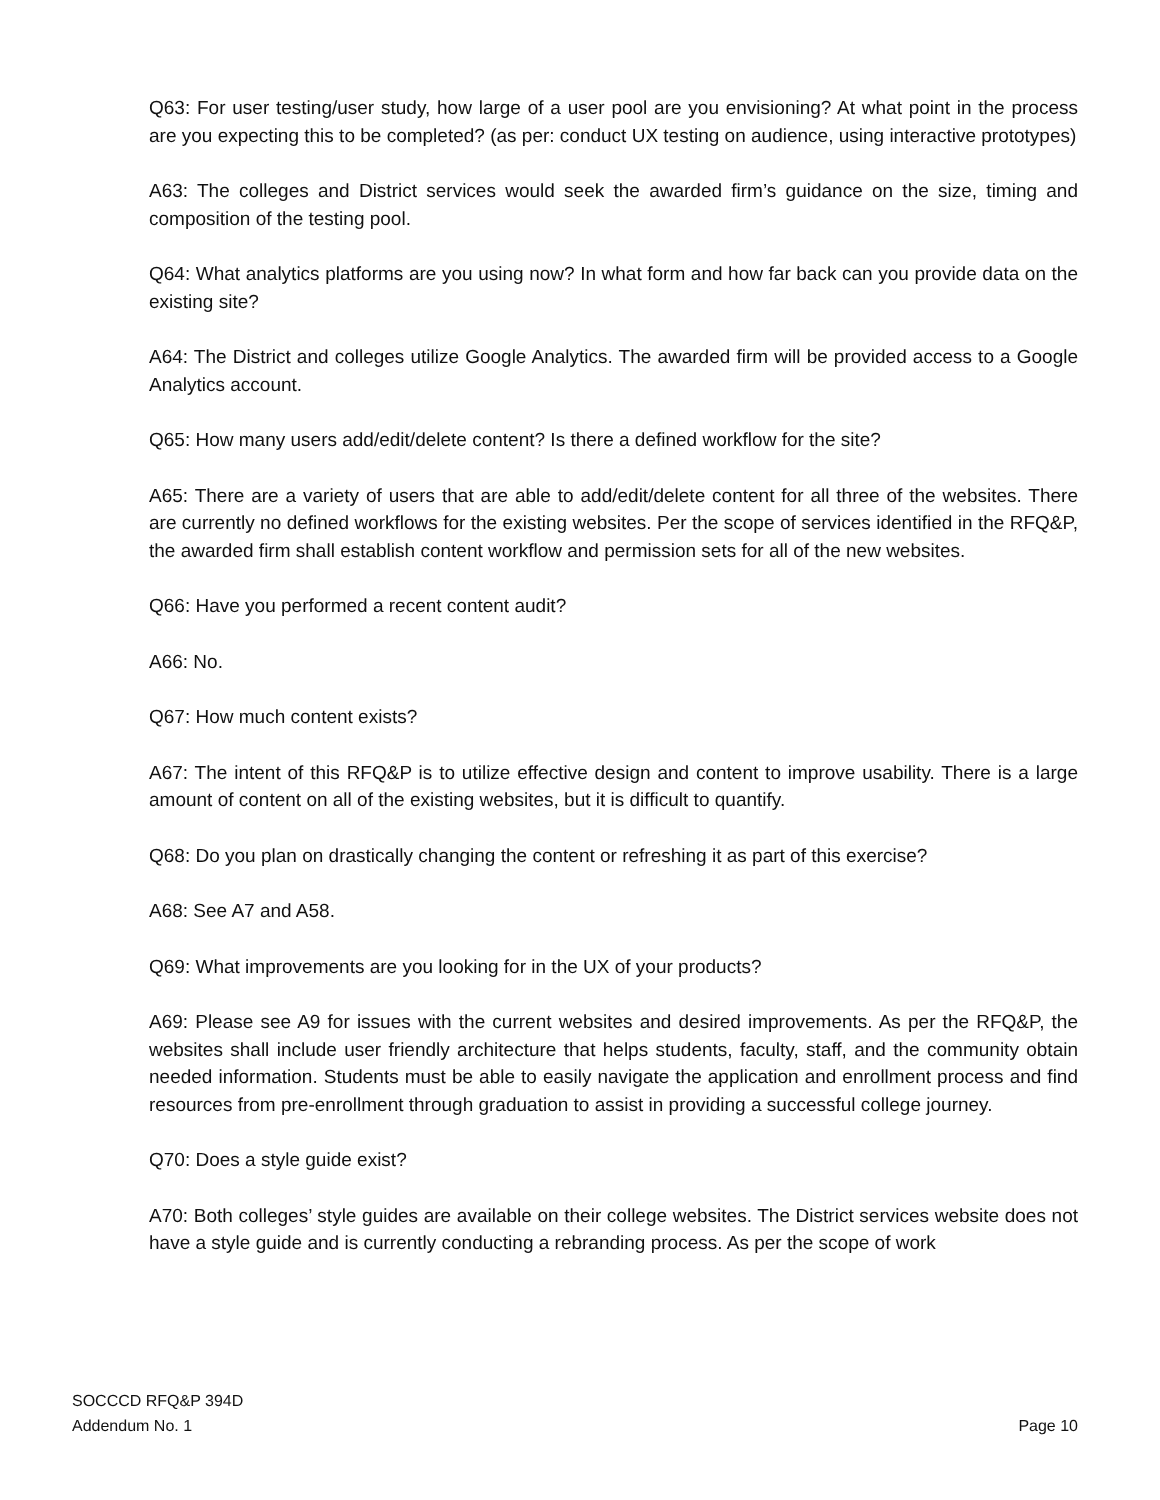Q63: For user testing/user study, how large of a user pool are you envisioning? At what point in the process are you expecting this to be completed? (as per: conduct UX testing on audience, using interactive prototypes)
A63: The colleges and District services would seek the awarded firm’s guidance on the size, timing and composition of the testing pool.
Q64: What analytics platforms are you using now? In what form and how far back can you provide data on the existing site?
A64: The District and colleges utilize Google Analytics. The awarded firm will be provided access to a Google Analytics account.
Q65: How many users add/edit/delete content? Is there a defined workflow for the site?
A65: There are a variety of users that are able to add/edit/delete content for all three of the websites. There are currently no defined workflows for the existing websites. Per the scope of services identified in the RFQ&P, the awarded firm shall establish content workflow and permission sets for all of the new websites.
Q66: Have you performed a recent content audit?
A66: No.
Q67: How much content exists?
A67: The intent of this RFQ&P is to utilize effective design and content to improve usability. There is a large amount of content on all of the existing websites, but it is difficult to quantify.
Q68: Do you plan on drastically changing the content or refreshing it as part of this exercise?
A68: See A7 and A58.
Q69: What improvements are you looking for in the UX of your products?
A69: Please see A9 for issues with the current websites and desired improvements. As per the RFQ&P, the websites shall include user friendly architecture that helps students, faculty, staff, and the community obtain needed information. Students must be able to easily navigate the application and enrollment process and find resources from pre-enrollment through graduation to assist in providing a successful college journey.
Q70: Does a style guide exist?
A70: Both colleges’ style guides are available on their college websites. The District services website does not have a style guide and is currently conducting a rebranding process. As per the scope of work
SOCCCD RFQ&P 394D
Addendum No. 1
Page 10